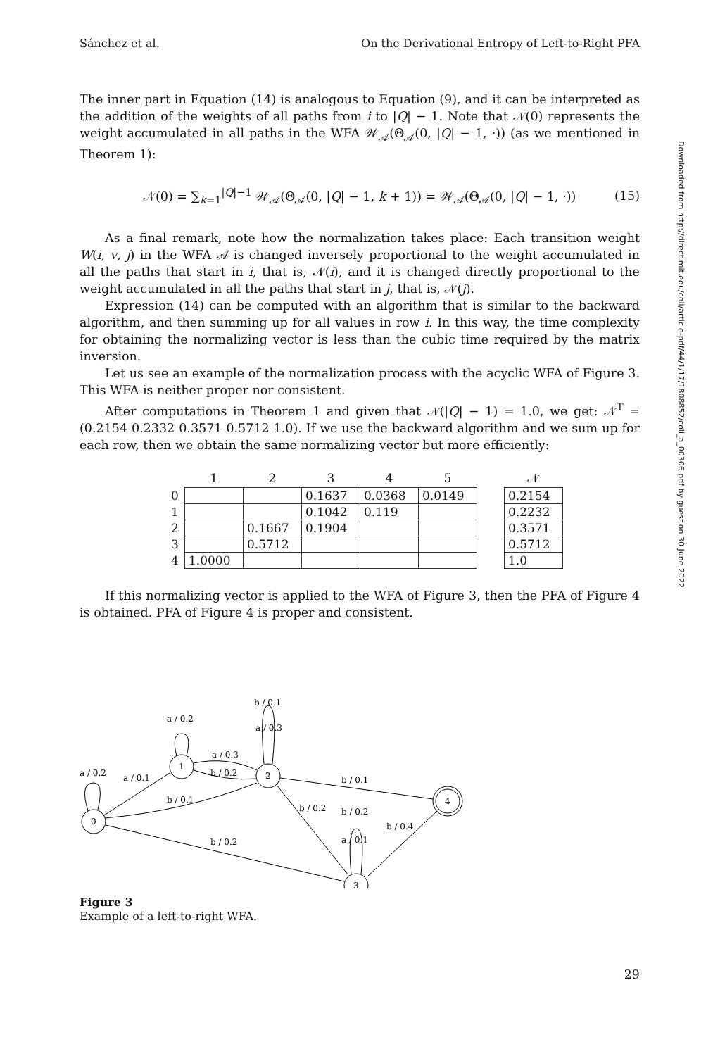Downloaded from http://direct.mit.edu/coli/article-pdf/44/1/17/1808852/coli_a_00306.pdf by guest on 30 June 2022
Sánchez et al. On the Derivational Entropy of Left-to-Right PFA
The inner part in Equation (14) is analogous to Equation (9), and it can be interpreted as the addition of the weights of all paths from i to |Q| − 1. Note that 𝒩(0) represents the weight accumulated in all paths in the WFA 𝒲<sub>𝒜</sub>(Θ<sub>𝒜</sub>(0, |Q| − 1, ·)) (as we mentioned in Theorem 1):
𝒩(0) = ∑<sub>k=1</sub><sup>|Q|−1</sup> 𝒲<sub>𝒜</sub>(Θ<sub>𝒜</sub>(0, |Q| − 1, k + 1)) = 𝒲<sub>𝒜</sub>(Θ<sub>𝒜</sub>(0, |Q| − 1, ·)) (15)
As a final remark, note how the normalization takes place: Each transition weight W(i, v, j) in the WFA 𝒜 is changed inversely proportional to the weight accumulated in all the paths that start in i, that is, 𝒩(i), and it is changed directly proportional to the weight accumulated in all the paths that start in j, that is, 𝒩(j).
Expression (14) can be computed with an algorithm that is similar to the backward algorithm, and then summing up for all values in row i. In this way, the time complexity for obtaining the normalizing vector is less than the cubic time required by the matrix inversion.
Let us see an example of the normalization process with the acyclic WFA of Figure 3. This WFA is neither proper nor consistent.
After computations in Theorem 1 and given that 𝒩(|Q| − 1) = 1.0, we get: 𝒩<sup>T</sup> = (0.2154 0.2332 0.3571 0.5712 1.0). If we use the backward algorithm and we sum up for each row, then we obtain the same normalizing vector but more efficiently:
| | 1 | 2 | 3 | 4 | 5 | | 𝒩 |
| --- | --- | --- | --- | --- | --- | --- | --- |
| 0 | | | 0.1637 | 0.0368 | 0.0149 | | 0.2154 |
| 1 | | | 0.1042 | 0.119 | | | 0.2232 |
| 2 | | 0.1667 | 0.1904 | | | | 0.3571 |
| 3 | | 0.5712 | | | | | 0.5712 |
| 4 | 1.0000 | | | | | | 1.0 |
If this normalizing vector is applied to the WFA of Figure 3, then the PFA of Figure 4 is obtained. PFA of Figure 4 is proper and consistent.
0
1
2
3
4
a / 0.2
a / 0.1
a / 0.2
a / 0.3
b / 0.2
b / 0.1
b / 0.1
a / 0.3
b / 0.1
b / 0.2
b / 0.2
b / 0.4
a / 0.1
b / 0.2
Figure 3
Example of a left-to-right WFA.
29